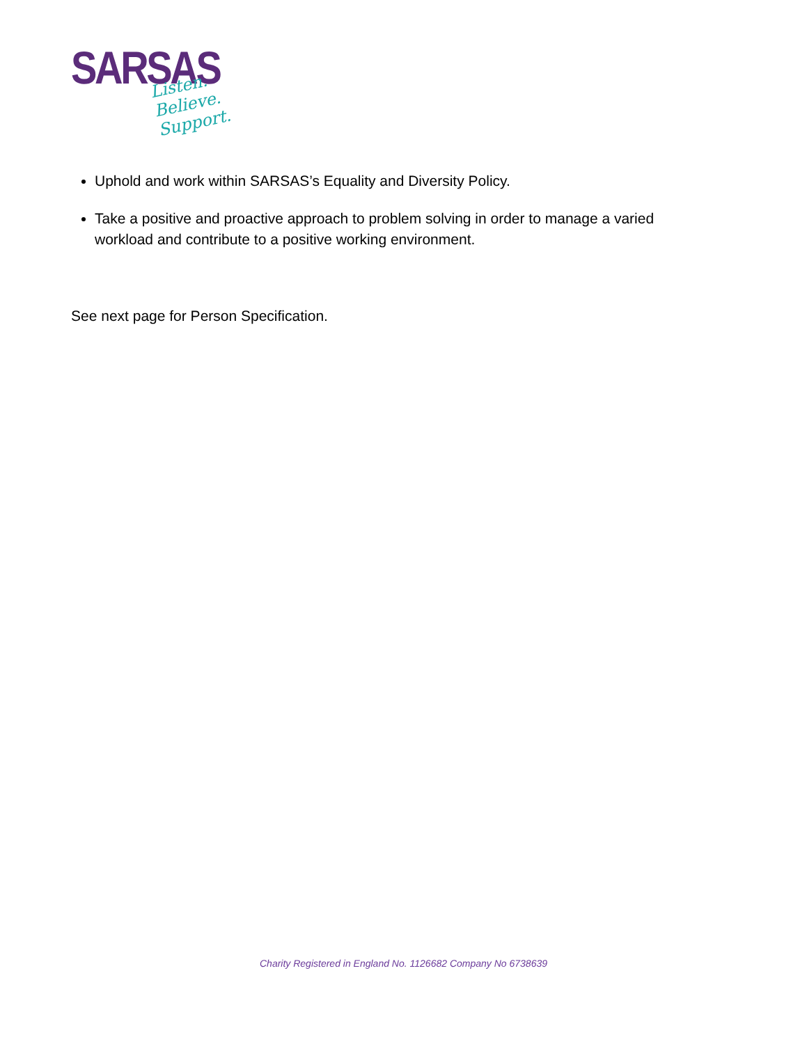SARSAS
Listen.
Believe.
Support.
Uphold and work within SARSAS’s Equality and Diversity Policy.
Take a positive and proactive approach to problem solving in order to manage a varied workload and contribute to a positive working environment.
See next page for Person Specification.
Charity Registered in England No. 1126682 Company No 6738639